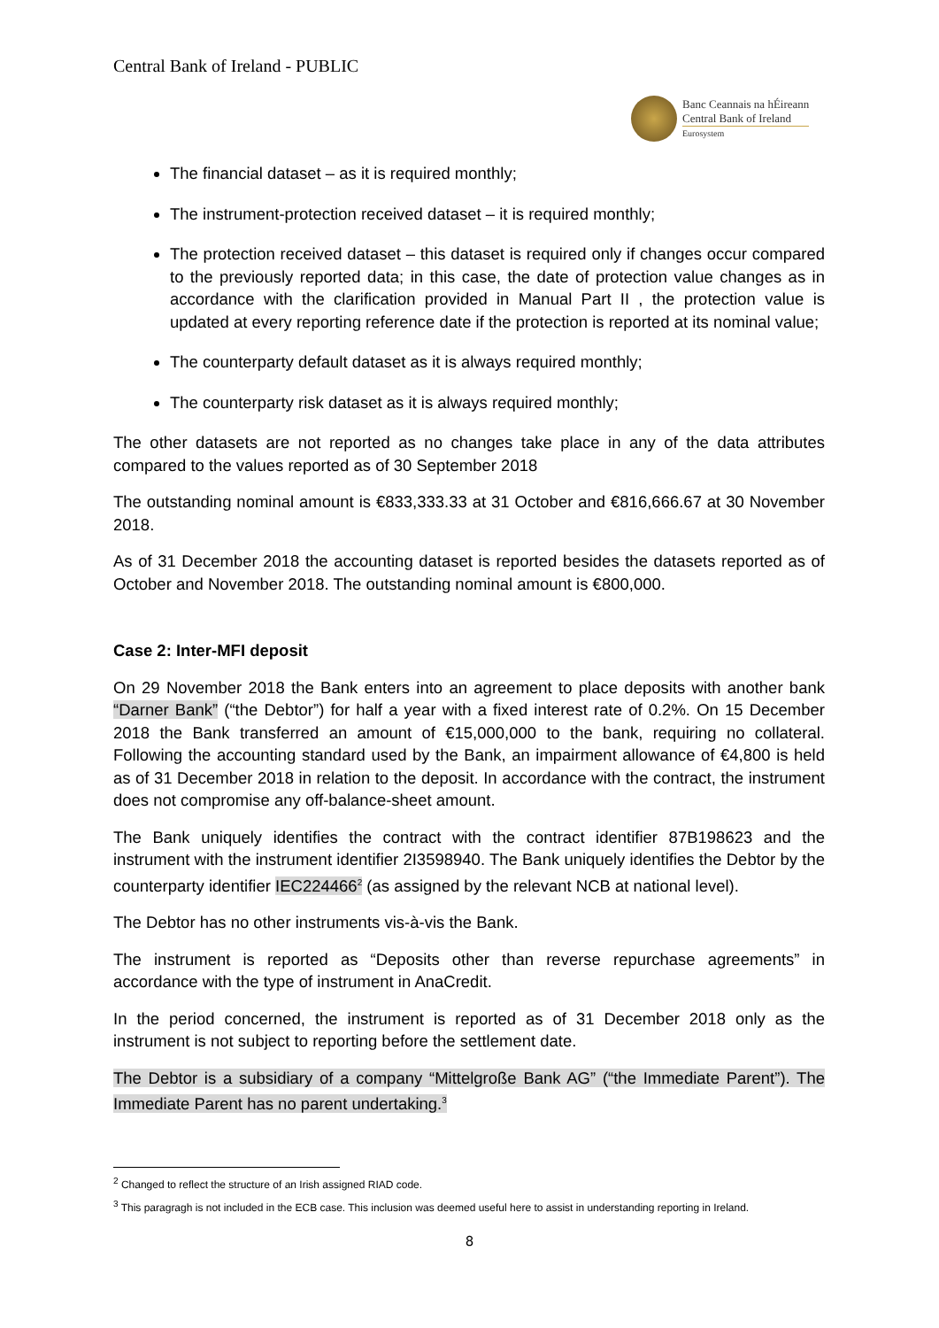Central Bank of Ireland - PUBLIC
Banc Ceannais na hÉireann
Central Bank of Ireland
Eurosystem
The financial dataset – as it is required monthly;
The instrument-protection received dataset – it is required monthly;
The protection received dataset – this dataset is required only if changes occur compared to the previously reported data; in this case, the date of protection value changes as in accordance with the clarification provided in Manual Part II , the protection value is updated at every reporting reference date if the protection is reported at its nominal value;
The counterparty default dataset as it is always required monthly;
The counterparty risk dataset as it is always required monthly;
The other datasets are not reported as no changes take place in any of the data attributes compared to the values reported as of 30 September 2018
The outstanding nominal amount is €833,333.33 at 31 October and €816,666.67 at 30 November 2018.
As of 31 December 2018 the accounting dataset is reported besides the datasets reported as of October and November 2018. The outstanding nominal amount is €800,000.
Case 2: Inter-MFI deposit
On 29 November 2018 the Bank enters into an agreement to place deposits with another bank “Darner Bank” (“the Debtor”) for half a year with a fixed interest rate of 0.2%. On 15 December 2018 the Bank transferred an amount of €15,000,000 to the bank, requiring no collateral. Following the accounting standard used by the Bank, an impairment allowance of €4,800 is held as of 31 December 2018 in relation to the deposit. In accordance with the contract, the instrument does not compromise any off-balance-sheet amount.
The Bank uniquely identifies the contract with the contract identifier 87B198623 and the instrument with the instrument identifier 2I3598940. The Bank uniquely identifies the Debtor by the counterparty identifier IEC224466<sup>2</sup> (as assigned by the relevant NCB at national level).
The Debtor has no other instruments vis-à-vis the Bank.
The instrument is reported as “Deposits other than reverse repurchase agreements” in accordance with the type of instrument in AnaCredit.
In the period concerned, the instrument is reported as of 31 December 2018 only as the instrument is not subject to reporting before the settlement date.
The Debtor is a subsidiary of a company “Mittelgroße Bank AG” (“the Immediate Parent”). The Immediate Parent has no parent undertaking.<sup>3</sup>
<sup>2</sup> Changed to reflect the structure of an Irish assigned RIAD code.
<sup>3</sup> This paragragh is not included in the ECB case. This inclusion was deemed useful here to assist in understanding reporting in Ireland.
8